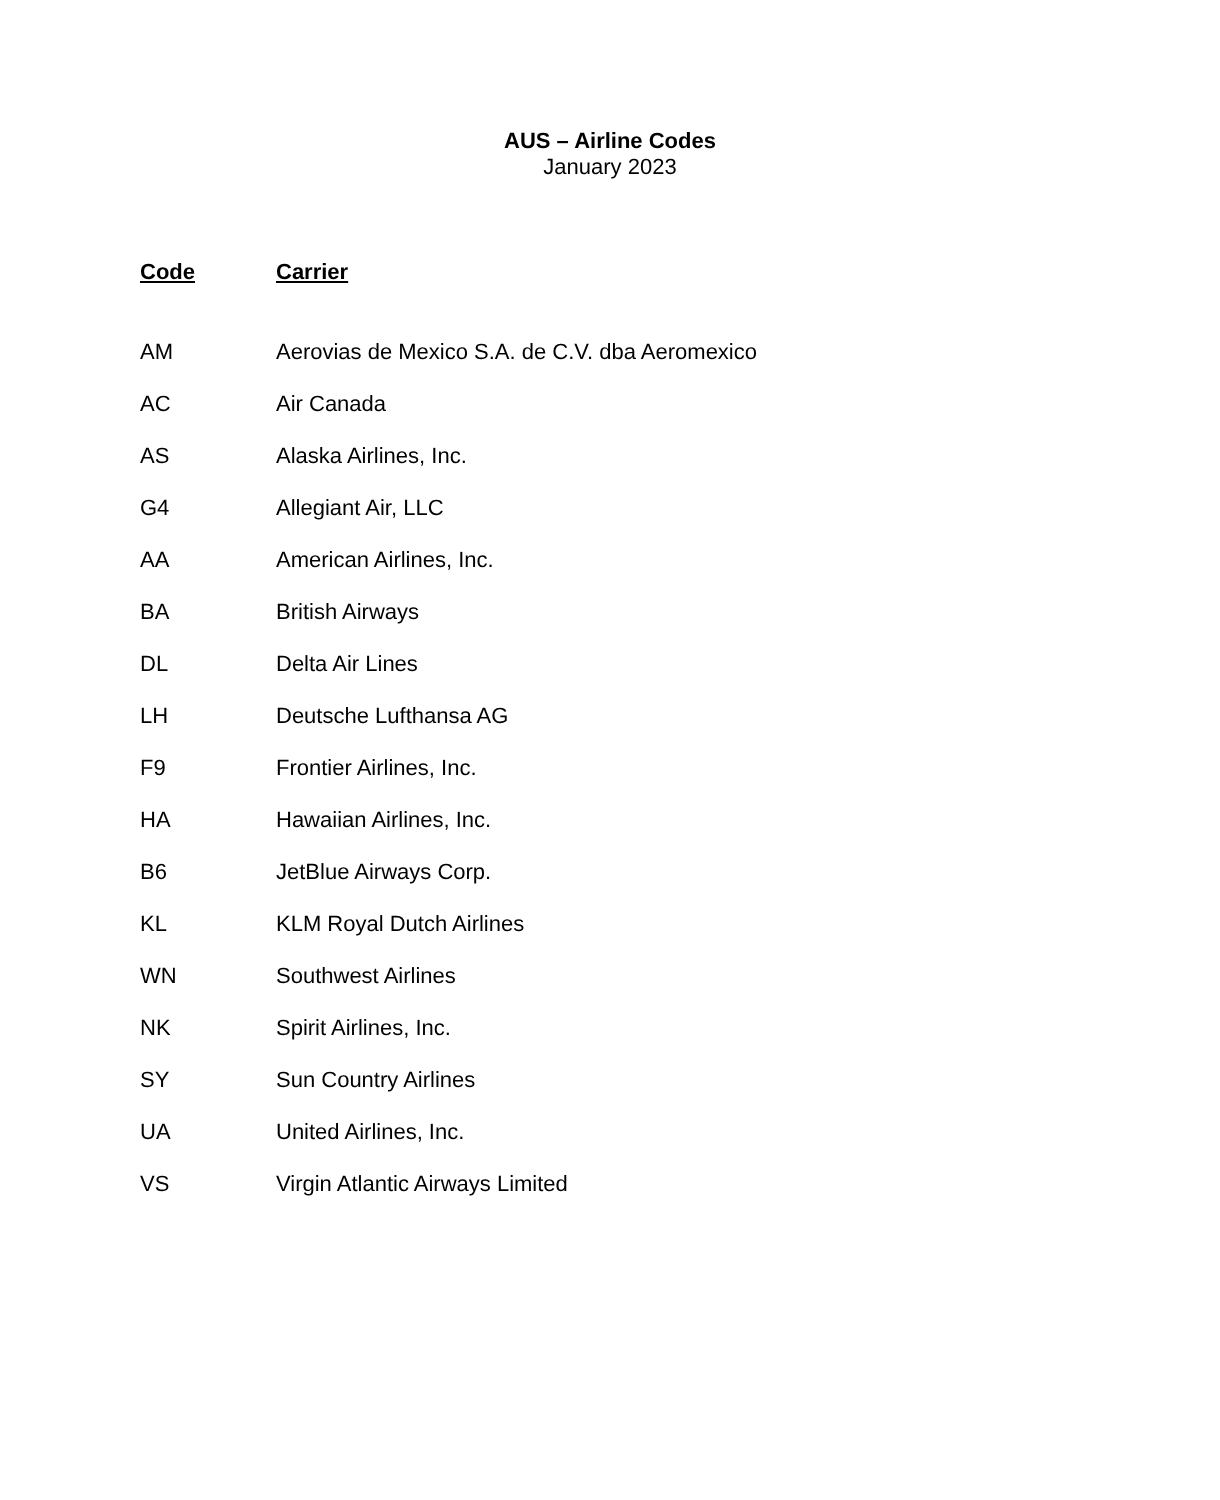AUS – Airline Codes
January 2023
| Code | Carrier |
| --- | --- |
| AM | Aerovias de Mexico S.A. de C.V. dba Aeromexico |
| AC | Air Canada |
| AS | Alaska Airlines, Inc. |
| G4 | Allegiant Air, LLC |
| AA | American Airlines, Inc. |
| BA | British Airways |
| DL | Delta Air Lines |
| LH | Deutsche Lufthansa AG |
| F9 | Frontier Airlines, Inc. |
| HA | Hawaiian Airlines, Inc. |
| B6 | JetBlue Airways Corp. |
| KL | KLM Royal Dutch Airlines |
| WN | Southwest Airlines |
| NK | Spirit Airlines, Inc. |
| SY | Sun Country Airlines |
| UA | United Airlines, Inc. |
| VS | Virgin Atlantic Airways Limited |